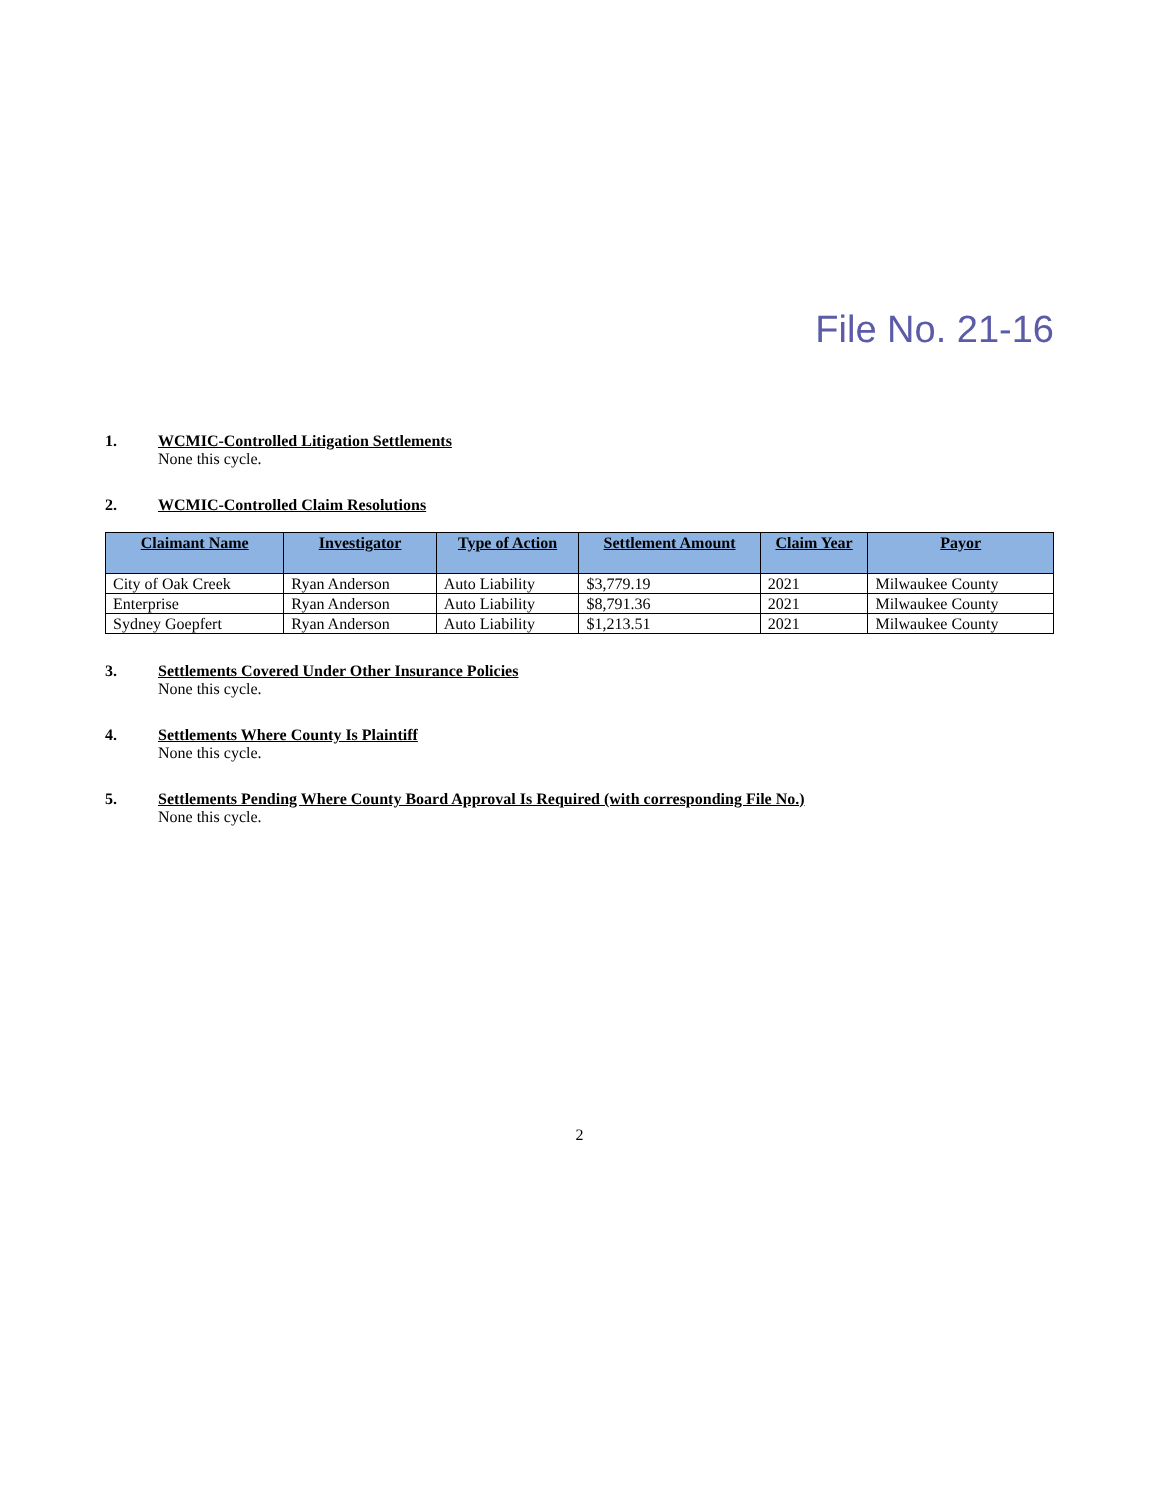File No. 21-16
1. WCMIC-Controlled Litigation Settlements
None this cycle.
2. WCMIC-Controlled Claim Resolutions
| Claimant Name | Investigator | Type of Action | Settlement Amount | Claim Year | Payor |
| --- | --- | --- | --- | --- | --- |
| City of Oak Creek | Ryan Anderson | Auto Liability | $3,779.19 | 2021 | Milwaukee County |
| Enterprise | Ryan Anderson | Auto Liability | $8,791.36 | 2021 | Milwaukee County |
| Sydney Goepfert | Ryan Anderson | Auto Liability | $1,213.51 | 2021 | Milwaukee County |
3. Settlements Covered Under Other Insurance Policies
None this cycle.
4. Settlements Where County Is Plaintiff
None this cycle.
5. Settlements Pending Where County Board Approval Is Required (with corresponding File No.)
None this cycle.
2